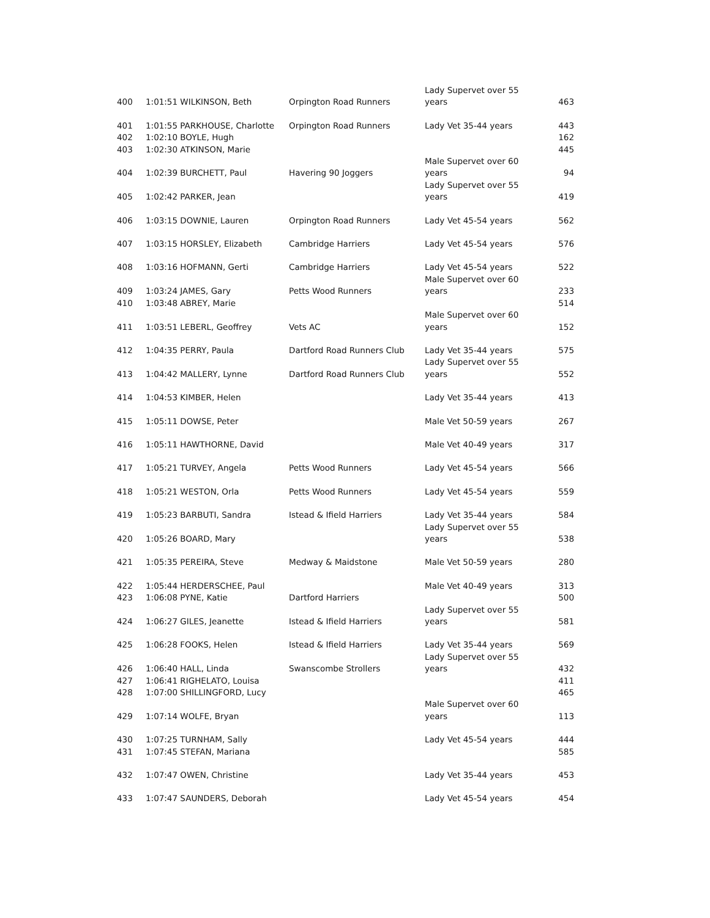| 400 | 1:01:51 WILKINSON, Beth | Orpington Road Runners | Lady Supervet over 55 years | 463 |
| 401 | 1:01:55 PARKHOUSE, Charlotte | Orpington Road Runners | Lady Vet 35-44 years | 443 |
| 402 | 1:02:10 BOYLE, Hugh | | | 162 |
| 403 | 1:02:30 ATKINSON, Marie | | | 445 |
| 404 | 1:02:39 BURCHETT, Paul | Havering 90 Joggers | Male Supervet over 60 years | 94 |
| 405 | 1:02:42 PARKER, Jean | | Lady Supervet over 55 years | 419 |
| 406 | 1:03:15 DOWNIE, Lauren | Orpington Road Runners | Lady Vet 45-54 years | 562 |
| 407 | 1:03:15 HORSLEY, Elizabeth | Cambridge Harriers | Lady Vet 45-54 years | 576 |
| 408 | 1:03:16 HOFMANN, Gerti | Cambridge Harriers | Lady Vet 45-54 years | 522 |
| 409 | 1:03:24 JAMES, Gary | Petts Wood Runners | Male Supervet over 60 years | 233 |
| 410 | 1:03:48 ABREY, Marie | | | 514 |
| 411 | 1:03:51 LEBERL, Geoffrey | Vets AC | Male Supervet over 60 years | 152 |
| 412 | 1:04:35 PERRY, Paula | Dartford Road Runners Club | Lady Vet 35-44 years | 575 |
| 413 | 1:04:42 MALLERY, Lynne | Dartford Road Runners Club | Lady Supervet over 55 years | 552 |
| 414 | 1:04:53 KIMBER, Helen | | Lady Vet 35-44 years | 413 |
| 415 | 1:05:11 DOWSE, Peter | | Male Vet 50-59 years | 267 |
| 416 | 1:05:11 HAWTHORNE, David | | Male Vet 40-49 years | 317 |
| 417 | 1:05:21 TURVEY, Angela | Petts Wood Runners | Lady Vet 45-54 years | 566 |
| 418 | 1:05:21 WESTON, Orla | Petts Wood Runners | Lady Vet 45-54 years | 559 |
| 419 | 1:05:23 BARBUTI, Sandra | Istead & Ifield Harriers | Lady Vet 35-44 years | 584 |
| 420 | 1:05:26 BOARD, Mary | | Lady Supervet over 55 years | 538 |
| 421 | 1:05:35 PEREIRA, Steve | Medway & Maidstone | Male Vet 50-59 years | 280 |
| 422 | 1:05:44 HERDERSCHEE, Paul | | Male Vet 40-49 years | 313 |
| 423 | 1:06:08 PYNE, Katie | Dartford Harriers | | 500 |
| 424 | 1:06:27 GILES, Jeanette | Istead & Ifield Harriers | Lady Supervet over 55 years | 581 |
| 425 | 1:06:28 FOOKS, Helen | Istead & Ifield Harriers | Lady Vet 35-44 years | 569 |
| 426 | 1:06:40 HALL, Linda | Swanscombe Strollers | Lady Supervet over 55 years | 432 |
| 427 | 1:06:41 RIGHELATO, Louisa | | | 411 |
| 428 | 1:07:00 SHILLINGFORD, Lucy | | | 465 |
| 429 | 1:07:14 WOLFE, Bryan | | Male Supervet over 60 years | 113 |
| 430 | 1:07:25 TURNHAM, Sally | | Lady Vet 45-54 years | 444 |
| 431 | 1:07:45 STEFAN, Mariana | | | 585 |
| 432 | 1:07:47 OWEN, Christine | | Lady Vet 35-44 years | 453 |
| 433 | 1:07:47 SAUNDERS, Deborah | | Lady Vet 45-54 years | 454 |